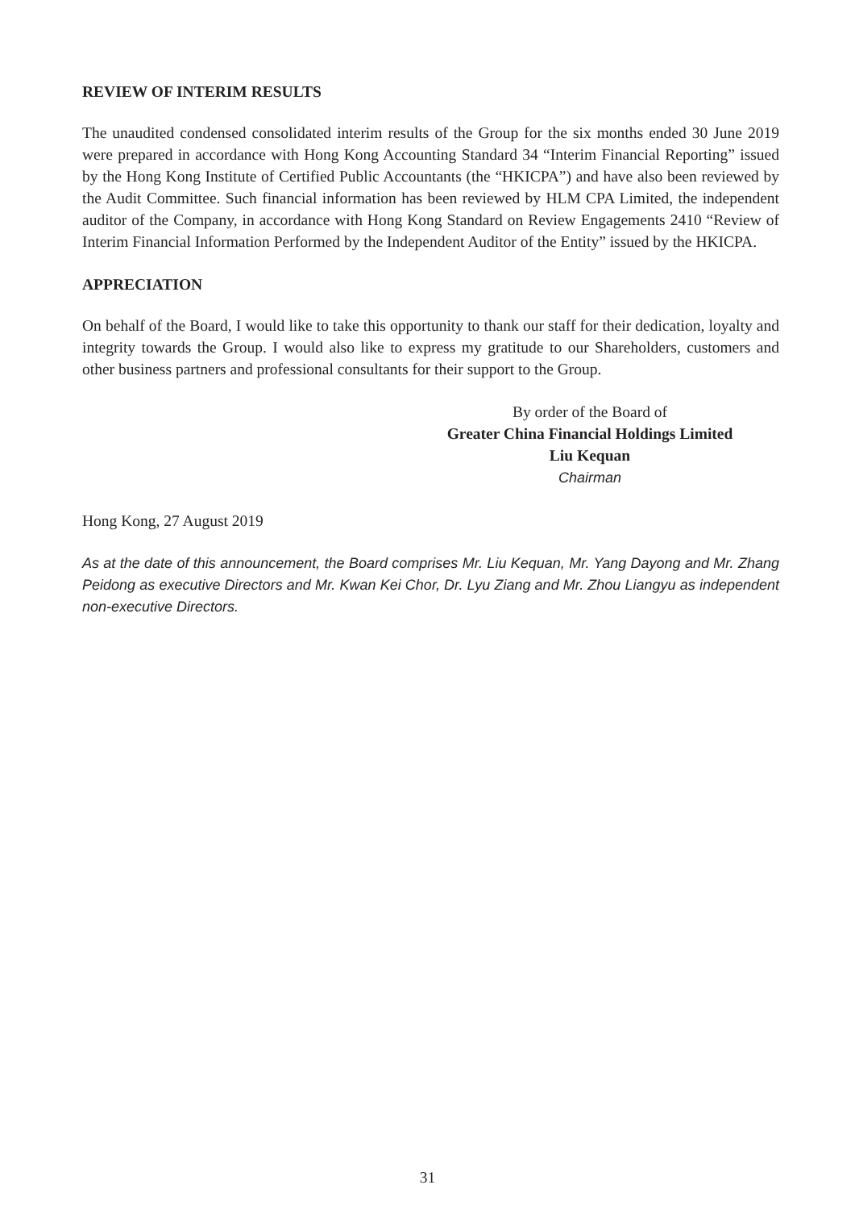REVIEW OF INTERIM RESULTS
The unaudited condensed consolidated interim results of the Group for the six months ended 30 June 2019 were prepared in accordance with Hong Kong Accounting Standard 34 “Interim Financial Reporting” issued by the Hong Kong Institute of Certified Public Accountants (the “HKICPA”) and have also been reviewed by the Audit Committee. Such financial information has been reviewed by HLM CPA Limited, the independent auditor of the Company, in accordance with Hong Kong Standard on Review Engagements 2410 “Review of Interim Financial Information Performed by the Independent Auditor of the Entity” issued by the HKICPA.
APPRECIATION
On behalf of the Board, I would like to take this opportunity to thank our staff for their dedication, loyalty and integrity towards the Group. I would also like to express my gratitude to our Shareholders, customers and other business partners and professional consultants for their support to the Group.
By order of the Board of
Greater China Financial Holdings Limited
Liu Kequan
Chairman
Hong Kong, 27 August 2019
As at the date of this announcement, the Board comprises Mr. Liu Kequan, Mr. Yang Dayong and Mr. Zhang Peidong as executive Directors and Mr. Kwan Kei Chor, Dr. Lyu Ziang and Mr. Zhou Liangyu as independent non-executive Directors.
31